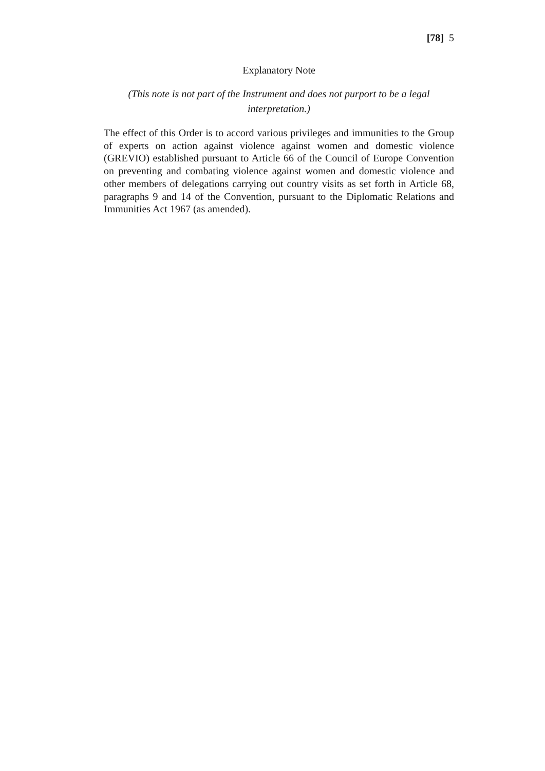[78] 5
Explanatory Note
(This note is not part of the Instrument and does not purport to be a legal interpretation.)
The effect of this Order is to accord various privileges and immunities to the Group of experts on action against violence against women and domestic violence (GREVIO) established pursuant to Article 66 of the Council of Europe Convention on preventing and combating violence against women and domestic violence and other members of delegations carrying out country visits as set forth in Article 68, paragraphs 9 and 14 of the Convention, pursuant to the Diplomatic Relations and Immunities Act 1967 (as amended).